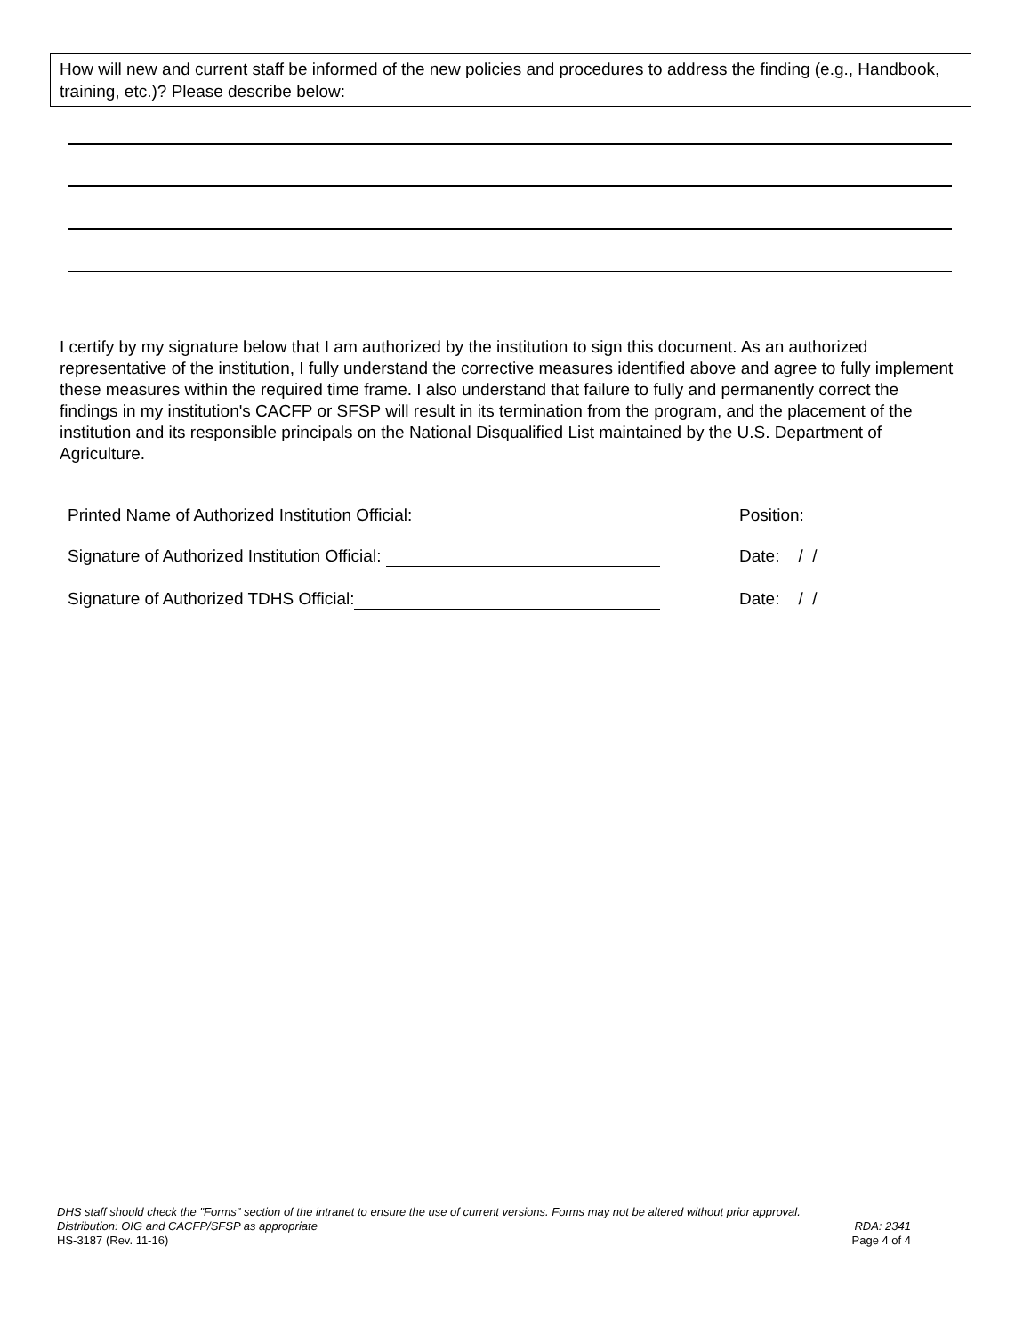How will new and current staff be informed of the new policies and procedures to address the finding (e.g., Handbook, training, etc.)? Please describe below:
I certify by my signature below that I am authorized by the institution to sign this document. As an authorized representative of the institution, I fully understand the corrective measures identified above and agree to fully implement these measures within the required time frame. I also understand that failure to fully and permanently correct the findings in my institution's CACFP or SFSP will result in its termination from the program, and the placement of the institution and its responsible principals on the National Disqualified List maintained by the U.S. Department of Agriculture.
Printed Name of Authorized Institution Official: Position:
Signature of Authorized Institution Official: Date: / /
Signature of Authorized TDHS Official: Date: / /
DHS staff should check the "Forms" section of the intranet to ensure the use of current versions. Forms may not be altered without prior approval.
Distribution: OIG and CACFP/SFSP as appropriate RDA: 2341
HS-3187 (Rev. 11-16) Page 4 of 4